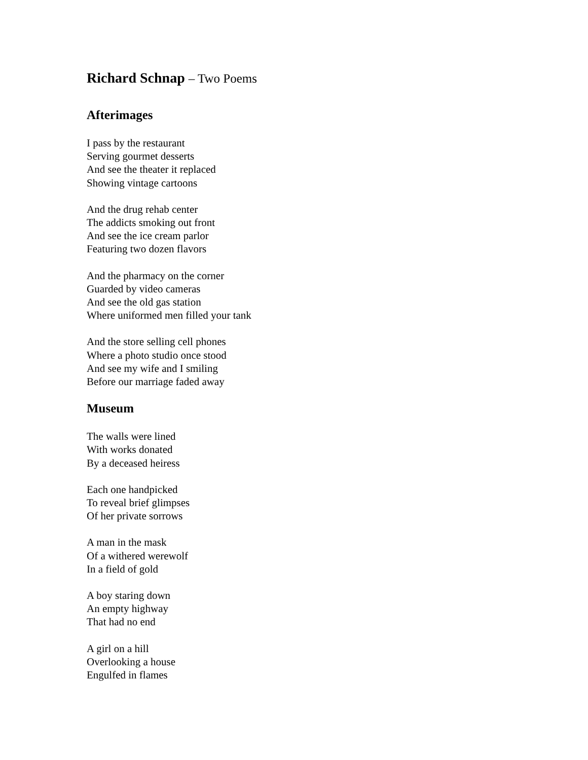Richard Schnap – Two Poems
Afterimages
I pass by the restaurant
Serving gourmet desserts
And see the theater it replaced
Showing vintage cartoons
And the drug rehab center
The addicts smoking out front
And see the ice cream parlor
Featuring two dozen flavors
And the pharmacy on the corner
Guarded by video cameras
And see the old gas station
Where uniformed men filled your tank
And the store selling cell phones
Where a photo studio once stood
And see my wife and I smiling
Before our marriage faded away
Museum
The walls were lined
With works donated
By a deceased heiress
Each one handpicked
To reveal brief glimpses
Of her private sorrows
A man in the mask
Of a withered werewolf
In a field of gold
A boy staring down
An empty highway
That had no end
A girl on a hill
Overlooking a house
Engulfed in flames